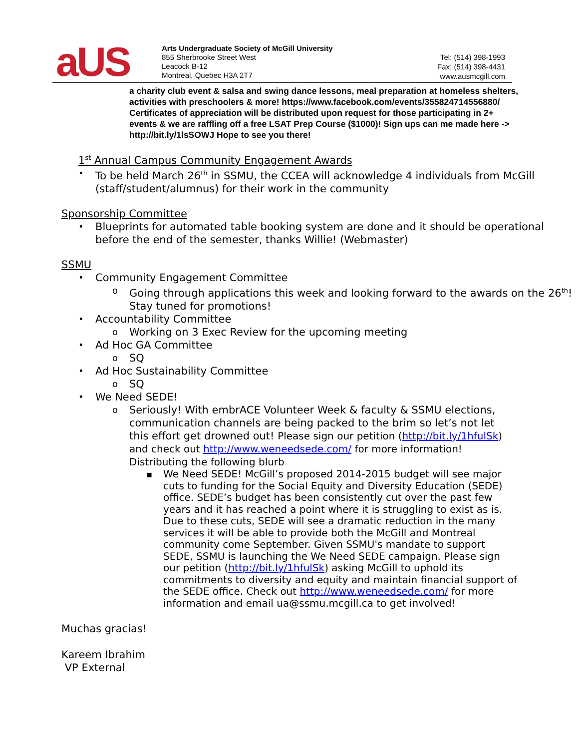aUS
Arts Undergraduate Society of McGill University
855 Sherbrooke Street West
Leacock B-12
Montreal, Quebec H3A 2T7
Tel: (514) 398-1993
Fax: (514) 398-4431
www.ausmcgill.com
a charity club event & salsa and swing dance lessons, meal preparation at homeless shelters, activities with preschoolers & more! https://www.facebook.com/events/355824714556880/ Certificates of appreciation will be distributed upon request for those participating in 2+ events & we are raffling off a free LSAT Prep Course ($1000)! Sign ups can me made here -> http://bit.ly/1lsSOWJ Hope to see you there!
1<sup>st</sup> Annual Campus Community Engagement Awards
• To be held March 26<sup>th</sup> in SSMU, the CCEA will acknowledge 4 individuals from McGill (staff/student/alumnus) for their work in the community
Sponsorship Committee
• Blueprints for automated table booking system are done and it should be operational before the end of the semester, thanks Willie! (Webmaster)
SSMU
• Community Engagement Committee
o Going through applications this week and looking forward to the awards on the 26<sup>th</sup>! Stay tuned for promotions!
• Accountability Committee
o Working on 3 Exec Review for the upcoming meeting
• Ad Hoc GA Committee
o SQ
• Ad Hoc Sustainability Committee
o SQ
• We Need SEDE!
o Seriously! With embrACE Volunteer Week & faculty & SSMU elections, communication channels are being packed to the brim so let’s not let this effort get drowned out! Please sign our petition (http://bit.ly/1hfulSk) and check out http://www.weneedsede.com/ for more information! Distributing the following blurb
▪ We Need SEDE! McGill’s proposed 2014-2015 budget will see major cuts to funding for the Social Equity and Diversity Education (SEDE) office. SEDE’s budget has been consistently cut over the past few years and it has reached a point where it is struggling to exist as is. Due to these cuts, SEDE will see a dramatic reduction in the many services it will be able to provide both the McGill and Montreal community come September. Given SSMU's mandate to support SEDE, SSMU is launching the We Need SEDE campaign. Please sign our petition (http://bit.ly/1hfulSk) asking McGill to uphold its commitments to diversity and equity and maintain financial support of the SEDE office. Check out http://www.weneedsede.com/ for more information and email ua@ssmu.mcgill.ca to get involved!
Muchas gracias!
Kareem Ibrahim
VP External